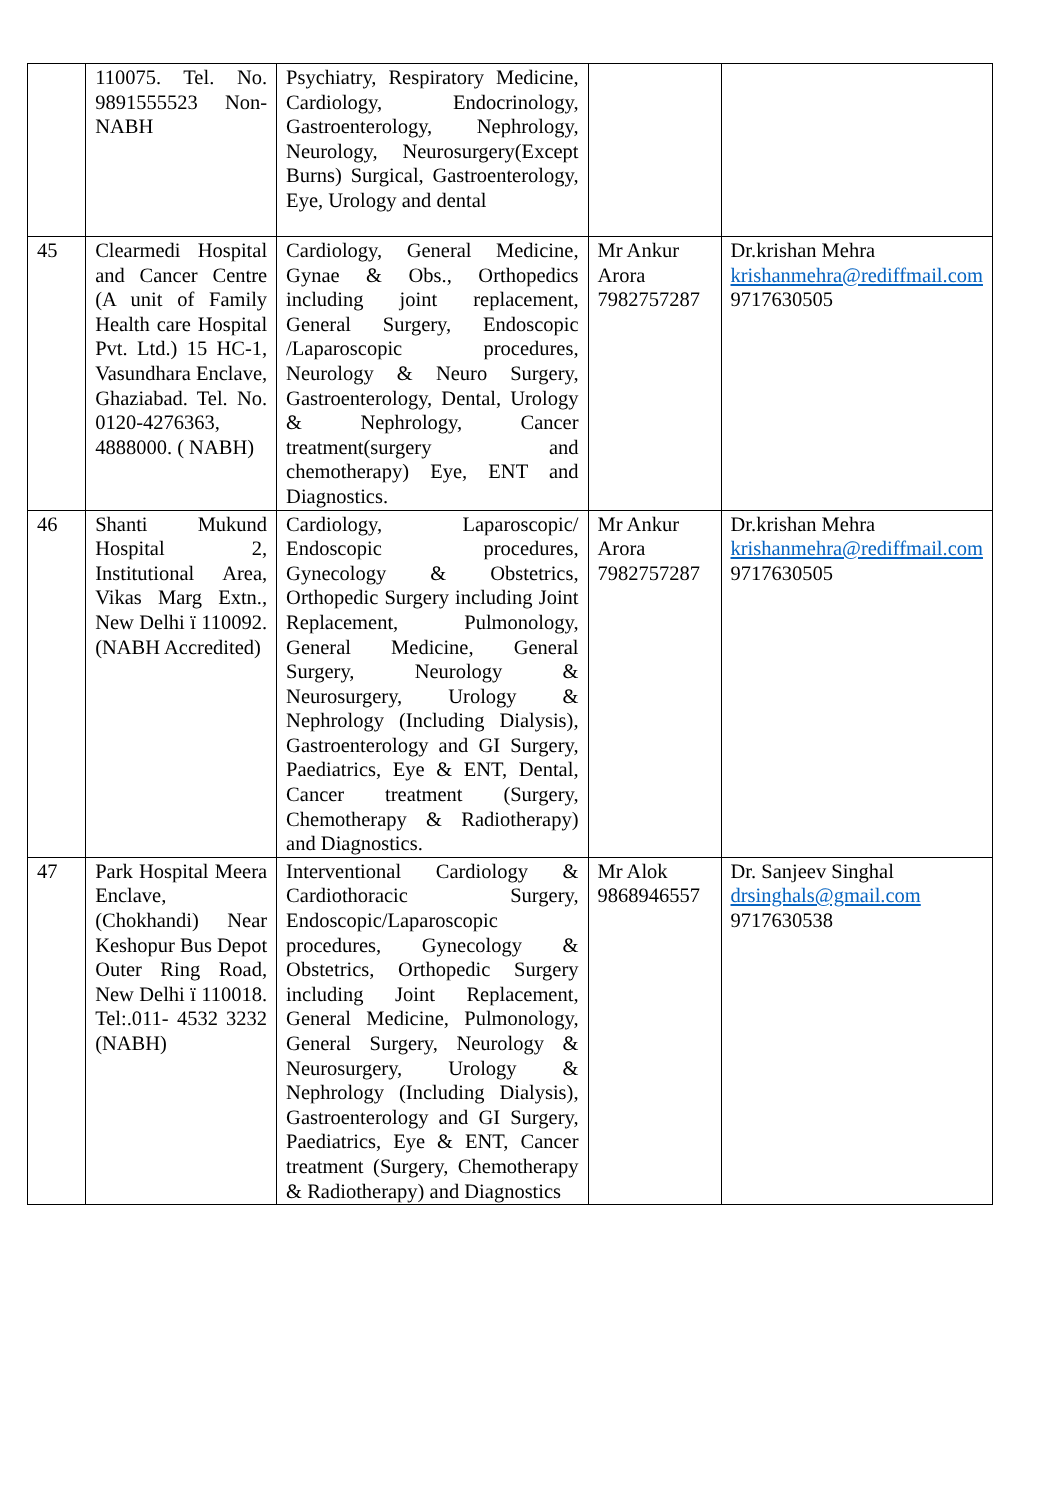| | 110075. Tel. No. 9891555523 Non-NABH | Psychiatry, Respiratory Medicine, Cardiology, Endocrinology, Gastroenterology, Nephrology, Neurology, Neurosurgery(Except Burns) Surgical, Gastroenterology, Eye, Urology and dental | | |
| 45 | Clearmedi Hospital and Cancer Centre (A unit of Family Health care Hospital Pvt. Ltd.) 15 HC-1, Vasundhara Enclave, Ghaziabad. Tel. No. 0120-4276363, 4888000. ( NABH) | Cardiology, General Medicine, Gynae & Obs., Orthopedics including joint replacement, General Surgery, Endoscopic /Laparoscopic procedures, Neurology & Neuro Surgery, Gastroenterology, Dental, Urology & Nephrology, Cancer treatment(surgery and chemotherapy) Eye, ENT and Diagnostics. | Mr Ankur Arora 7982757287 | Dr.krishan Mehra krishanmehra@rediffmail.com 9717630505 |
| 46 | Shanti Mukund Hospital 2, Institutional Area, Vikas Marg Extn., New Delhi ï 110092. (NABH Accredited) | Cardiology, Laparoscopic/ Endoscopic procedures, Gynecology & Obstetrics, Orthopedic Surgery including Joint Replacement, Pulmonology, General Medicine, General Surgery, Neurology & Neurosurgery, Urology & Nephrology (Including Dialysis), Gastroenterology and GI Surgery, Paediatrics, Eye & ENT, Dental, Cancer treatment (Surgery, Chemotherapy & Radiotherapy) and Diagnostics. | Mr Ankur Arora 7982757287 | Dr.krishan Mehra krishanmehra@rediffmail.com 9717630505 |
| 47 | Park Hospital Meera Enclave, (Chokhandi) Near Keshopur Bus Depot Outer Ring Road, New Delhi ï 110018. Tel:.011- 4532 3232 (NABH) | Interventional Cardiology & Cardiothoracic Surgery, Endoscopic/Laparoscopic procedures, Gynecology & Obstetrics, Orthopedic Surgery including Joint Replacement, General Medicine, Pulmonology, General Surgery, Neurology & Neurosurgery, Urology & Nephrology (Including Dialysis), Gastroenterology and GI Surgery, Paediatrics, Eye & ENT, Cancer treatment (Surgery, Chemotherapy & Radiotherapy) and Diagnostics | Mr Alok 9868946557 | Dr. Sanjeev Singhal drsinghals@gmail.com 9717630538 |